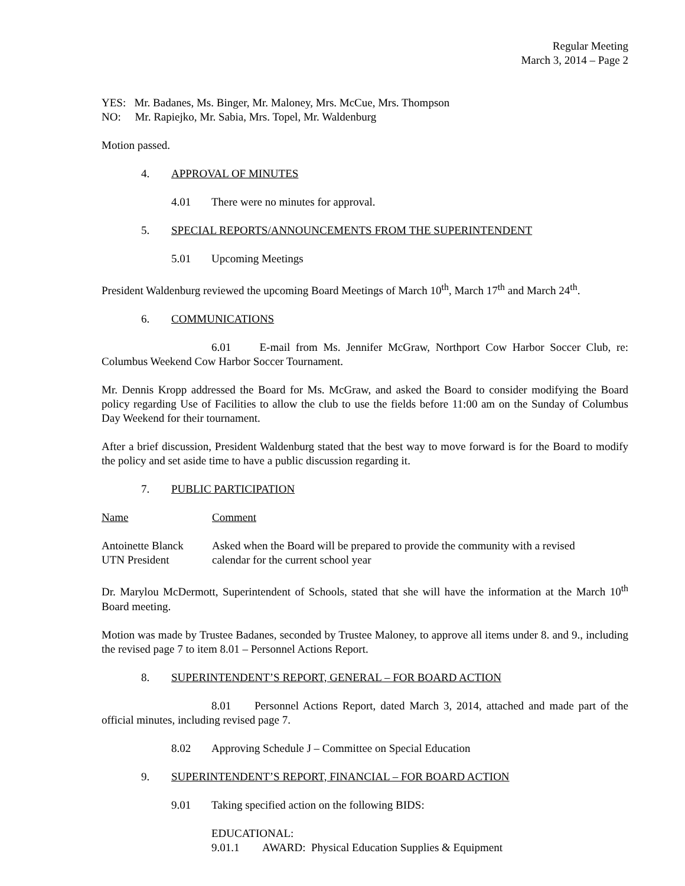Regular Meeting
March 3, 2014 – Page 2
YES: Mr. Badanes, Ms. Binger, Mr. Maloney, Mrs. McCue, Mrs. Thompson
NO: Mr. Rapiejko, Mr. Sabia, Mrs. Topel, Mr. Waldenburg
Motion passed.
4. APPROVAL OF MINUTES
4.01 There were no minutes for approval.
5. SPECIAL REPORTS/ANNOUNCEMENTS FROM THE SUPERINTENDENT
5.01 Upcoming Meetings
President Waldenburg reviewed the upcoming Board Meetings of March 10<sup>th</sup>, March 17<sup>th</sup> and March 24<sup>th</sup>.
6. COMMUNICATIONS
6.01 E-mail from Ms. Jennifer McGraw, Northport Cow Harbor Soccer Club, re: Columbus Weekend Cow Harbor Soccer Tournament.
Mr. Dennis Kropp addressed the Board for Ms. McGraw, and asked the Board to consider modifying the Board policy regarding Use of Facilities to allow the club to use the fields before 11:00 am on the Sunday of Columbus Day Weekend for their tournament.
After a brief discussion, President Waldenburg stated that the best way to move forward is for the Board to modify the policy and set aside time to have a public discussion regarding it.
7. PUBLIC PARTICIPATION
Name Comment
Antoinette Blanck
UTN President
Asked when the Board will be prepared to provide the community with a revised
calendar for the current school year
Dr. Marylou McDermott, Superintendent of Schools, stated that she will have the information at the March 10<sup>th</sup> Board meeting.
Motion was made by Trustee Badanes, seconded by Trustee Maloney, to approve all items under 8. and 9., including the revised page 7 to item 8.01 – Personnel Actions Report.
8. SUPERINTENDENT’S REPORT, GENERAL – FOR BOARD ACTION
8.01 Personnel Actions Report, dated March 3, 2014, attached and made part of the official minutes, including revised page 7.
8.02 Approving Schedule J – Committee on Special Education
9. SUPERINTENDENT’S REPORT, FINANCIAL – FOR BOARD ACTION
9.01 Taking specified action on the following BIDS:
EDUCATIONAL:
9.01.1 AWARD: Physical Education Supplies & Equipment